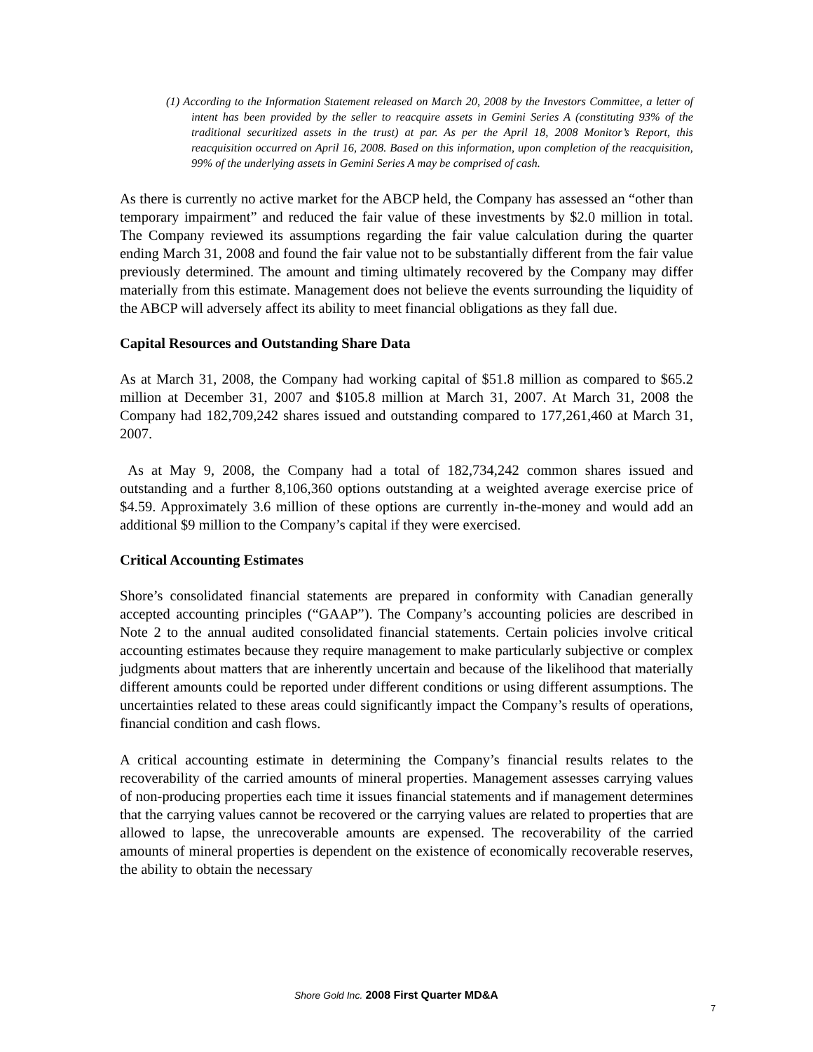(1) According to the Information Statement released on March 20, 2008 by the Investors Committee, a letter of intent has been provided by the seller to reacquire assets in Gemini Series A (constituting 93% of the traditional securitized assets in the trust) at par. As per the April 18, 2008 Monitor’s Report, this reacquisition occurred on April 16, 2008. Based on this information, upon completion of the reacquisition, 99% of the underlying assets in Gemini Series A may be comprised of cash.
As there is currently no active market for the ABCP held, the Company has assessed an “other than temporary impairment” and reduced the fair value of these investments by $2.0 million in total. The Company reviewed its assumptions regarding the fair value calculation during the quarter ending March 31, 2008 and found the fair value not to be substantially different from the fair value previously determined. The amount and timing ultimately recovered by the Company may differ materially from this estimate. Management does not believe the events surrounding the liquidity of the ABCP will adversely affect its ability to meet financial obligations as they fall due.
Capital Resources and Outstanding Share Data
As at March 31, 2008, the Company had working capital of $51.8 million as compared to $65.2 million at December 31, 2007 and $105.8 million at March 31, 2007. At March 31, 2008 the Company had 182,709,242 shares issued and outstanding compared to 177,261,460 at March 31, 2007.
As at May 9, 2008, the Company had a total of 182,734,242 common shares issued and outstanding and a further 8,106,360 options outstanding at a weighted average exercise price of $4.59. Approximately 3.6 million of these options are currently in-the-money and would add an additional $9 million to the Company’s capital if they were exercised.
Critical Accounting Estimates
Shore’s consolidated financial statements are prepared in conformity with Canadian generally accepted accounting principles (“GAAP”). The Company’s accounting policies are described in Note 2 to the annual audited consolidated financial statements. Certain policies involve critical accounting estimates because they require management to make particularly subjective or complex judgments about matters that are inherently uncertain and because of the likelihood that materially different amounts could be reported under different conditions or using different assumptions. The uncertainties related to these areas could significantly impact the Company’s results of operations, financial condition and cash flows.
A critical accounting estimate in determining the Company’s financial results relates to the recoverability of the carried amounts of mineral properties. Management assesses carrying values of non-producing properties each time it issues financial statements and if management determines that the carrying values cannot be recovered or the carrying values are related to properties that are allowed to lapse, the unrecoverable amounts are expensed. The recoverability of the carried amounts of mineral properties is dependent on the existence of economically recoverable reserves, the ability to obtain the necessary
Shore Gold Inc. 2008 First Quarter MD&A
7